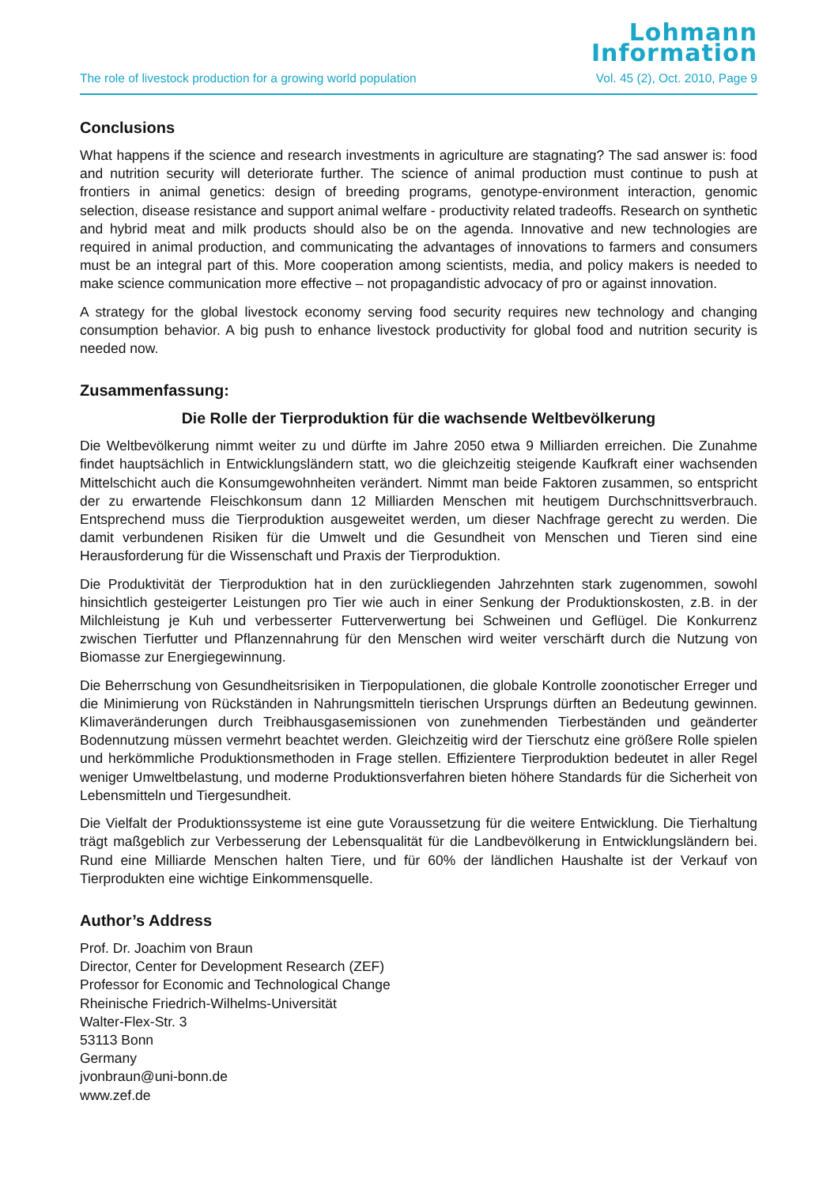Lohmann
Information
The role of livestock production for a growing world population Vol. 45 (2), Oct. 2010, Page 9
Conclusions
What happens if the science and research investments in agriculture are stagnating? The sad answer is: food and nutrition security will deteriorate further. The science of animal production must continue to push at frontiers in animal genetics: design of breeding programs, genotype-environment interaction, genomic selection, disease resistance and support animal welfare - productivity related tradeoffs. Research on synthetic and hybrid meat and milk products should also be on the agenda. Innovative and new technologies are required in animal production, and communicating the advantages of innovations to farmers and consumers must be an integral part of this. More cooperation among scientists, media, and policy makers is needed to make science communication more effective – not propagandistic advocacy of pro or against innovation.
A strategy for the global livestock economy serving food security requires new technology and changing consumption behavior. A big push to enhance livestock productivity for global food and nutrition security is needed now.
Zusammenfassung:
Die Rolle der Tierproduktion für die wachsende Weltbevölkerung
Die Weltbevölkerung nimmt weiter zu und dürfte im Jahre 2050 etwa 9 Milliarden erreichen. Die Zunahme findet hauptsächlich in Entwicklungsländern statt, wo die gleichzeitig steigende Kaufkraft einer wachsenden Mittelschicht auch die Konsumgewohnheiten verändert. Nimmt man beide Faktoren zusammen, so entspricht der zu erwartende Fleischkonsum dann 12 Milliarden Menschen mit heutigem Durchschnittsverbrauch. Entsprechend muss die Tierproduktion ausgeweitet werden, um dieser Nachfrage gerecht zu werden. Die damit verbundenen Risiken für die Umwelt und die Gesundheit von Menschen und Tieren sind eine Herausforderung für die Wissenschaft und Praxis der Tierproduktion.
Die Produktivität der Tierproduktion hat in den zurückliegenden Jahrzehnten stark zugenommen, sowohl hinsichtlich gesteigerter Leistungen pro Tier wie auch in einer Senkung der Produktionskosten, z.B. in der Milchleistung je Kuh und verbesserter Futterverwertung bei Schweinen und Geflügel. Die Konkurrenz zwischen Tierfutter und Pflanzennahrung für den Menschen wird weiter verschärft durch die Nutzung von Biomasse zur Energiegewinnung.
Die Beherrschung von Gesundheitsrisiken in Tierpopulationen, die globale Kontrolle zoonotischer Erreger und die Minimierung von Rückständen in Nahrungsmitteln tierischen Ursprungs dürften an Bedeutung gewinnen. Klimaveränderungen durch Treibhausgasemissionen von zunehmenden Tierbeständen und geänderter Bodennutzung müssen vermehrt beachtet werden. Gleichzeitig wird der Tierschutz eine größere Rolle spielen und herkömmliche Produktionsmethoden in Frage stellen. Effizientere Tierproduktion bedeutet in aller Regel weniger Umweltbelastung, und moderne Produktionsverfahren bieten höhere Standards für die Sicherheit von Lebensmitteln und Tiergesundheit.
Die Vielfalt der Produktionssysteme ist eine gute Voraussetzung für die weitere Entwicklung. Die Tierhaltung trägt maßgeblich zur Verbesserung der Lebensqualität für die Landbevölkerung in Entwicklungsländern bei. Rund eine Milliarde Menschen halten Tiere, und für 60% der ländlichen Haushalte ist der Verkauf von Tierprodukten eine wichtige Einkommensquelle.
Author’s Address
Prof. Dr. Joachim von Braun
Director, Center for Development Research (ZEF)
Professor for Economic and Technological Change
Rheinische Friedrich-Wilhelms-Universität
Walter-Flex-Str. 3
53113 Bonn
Germany
jvonbraun@uni-bonn.de
www.zef.de